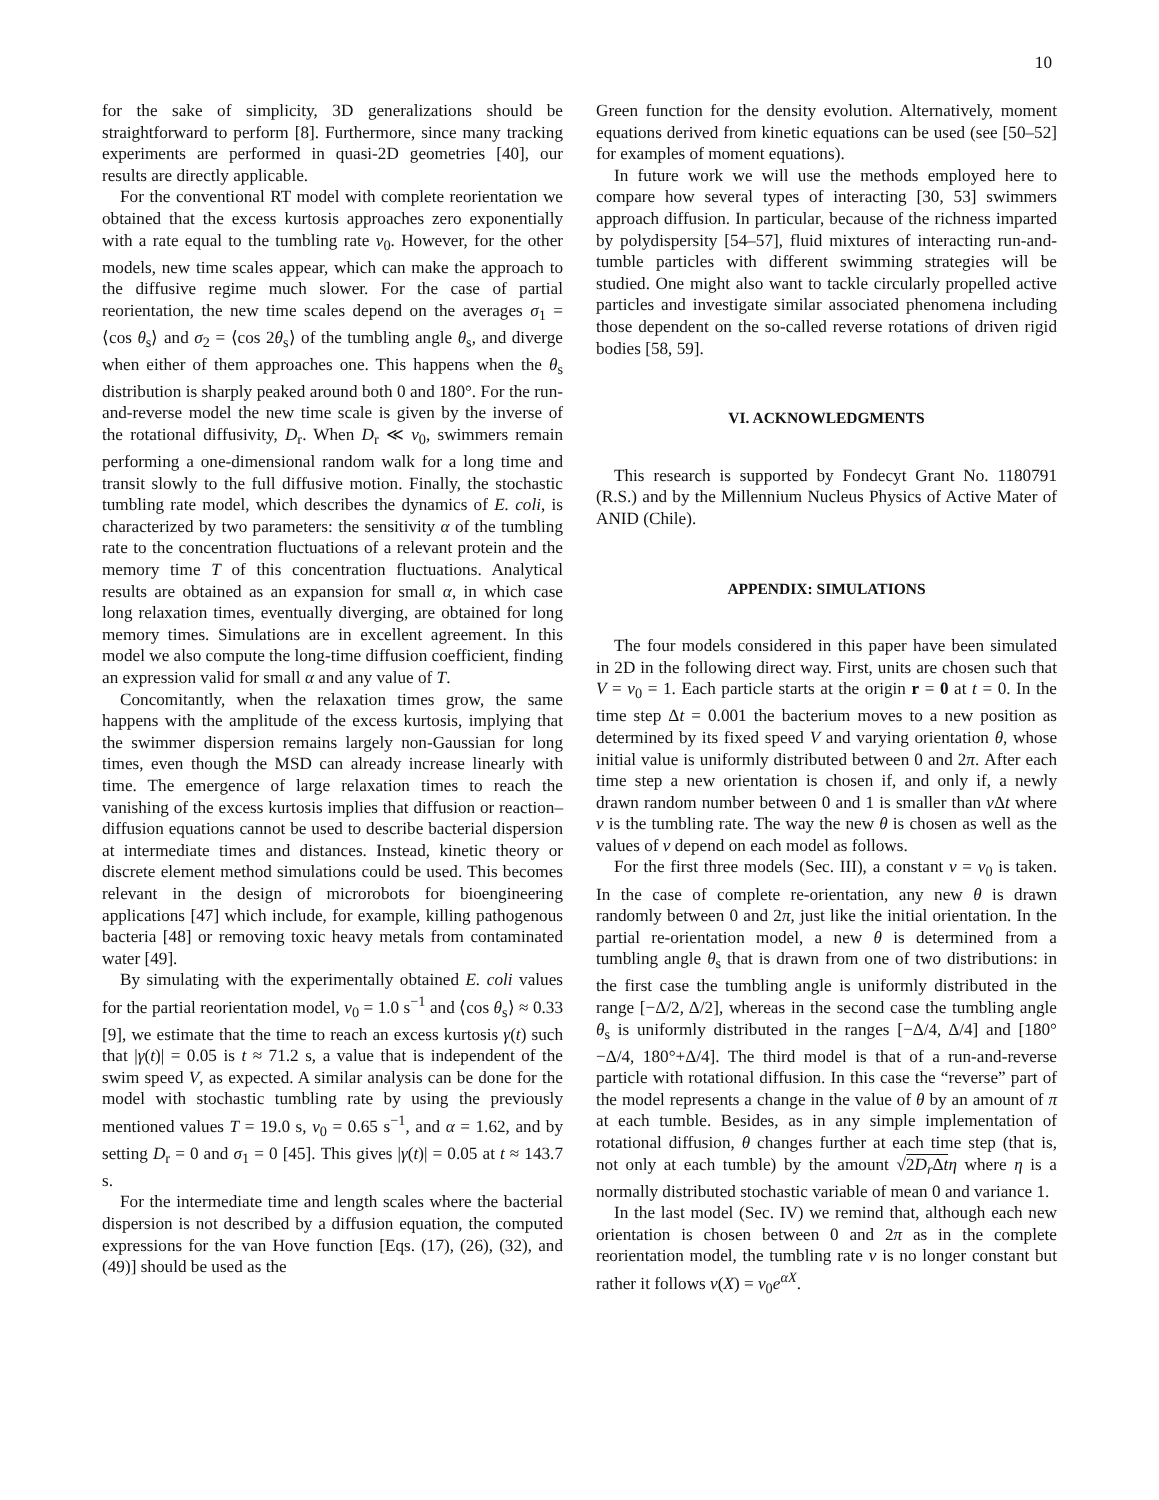10
for the sake of simplicity, 3D generalizations should be straightforward to perform [8]. Furthermore, since many tracking experiments are performed in quasi-2D geometries [40], our results are directly applicable.
For the conventional RT model with complete reorientation we obtained that the excess kurtosis approaches zero exponentially with a rate equal to the tumbling rate ν<sub>0</sub>. However, for the other models, new time scales appear, which can make the approach to the diffusive regime much slower. For the case of partial reorientation, the new time scales depend on the averages σ<sub>1</sub> = ⟨cos θ<sub>s</sub>⟩ and σ<sub>2</sub> = ⟨cos 2θ<sub>s</sub>⟩ of the tumbling angle θ<sub>s</sub>, and diverge when either of them approaches one. This happens when the θ<sub>s</sub> distribution is sharply peaked around both 0 and 180°. For the run-and-reverse model the new time scale is given by the inverse of the rotational diffusivity, D<sub>r</sub>. When D<sub>r</sub> ≪ ν<sub>0</sub>, swimmers remain performing a one-dimensional random walk for a long time and transit slowly to the full diffusive motion. Finally, the stochastic tumbling rate model, which describes the dynamics of E. coli, is characterized by two parameters: the sensitivity α of the tumbling rate to the concentration fluctuations of a relevant protein and the memory time T of this concentration fluctuations. Analytical results are obtained as an expansion for small α, in which case long relaxation times, eventually diverging, are obtained for long memory times. Simulations are in excellent agreement. In this model we also compute the long-time diffusion coefficient, finding an expression valid for small α and any value of T.
Concomitantly, when the relaxation times grow, the same happens with the amplitude of the excess kurtosis, implying that the swimmer dispersion remains largely non-Gaussian for long times, even though the MSD can already increase linearly with time. The emergence of large relaxation times to reach the vanishing of the excess kurtosis implies that diffusion or reaction–diffusion equations cannot be used to describe bacterial dispersion at intermediate times and distances. Instead, kinetic theory or discrete element method simulations could be used. This becomes relevant in the design of microrobots for bioengineering applications [47] which include, for example, killing pathogenous bacteria [48] or removing toxic heavy metals from contaminated water [49].
By simulating with the experimentally obtained E. coli values for the partial reorientation model, ν<sub>0</sub> = 1.0 s<sup>−1</sup> and ⟨cos θ<sub>s</sub>⟩ ≈ 0.33 [9], we estimate that the time to reach an excess kurtosis γ(t) such that |γ(t)| = 0.05 is t ≈ 71.2 s, a value that is independent of the swim speed V, as expected. A similar analysis can be done for the model with stochastic tumbling rate by using the previously mentioned values T = 19.0 s, ν<sub>0</sub> = 0.65 s<sup>−1</sup>, and α = 1.62, and by setting D<sub>r</sub> = 0 and σ<sub>1</sub> = 0 [45]. This gives |γ(t)| = 0.05 at t ≈ 143.7 s.
For the intermediate time and length scales where the bacterial dispersion is not described by a diffusion equation, the computed expressions for the van Hove function [Eqs. (17), (26), (32), and (49)] should be used as the
Green function for the density evolution. Alternatively, moment equations derived from kinetic equations can be used (see [50–52] for examples of moment equations).
In future work we will use the methods employed here to compare how several types of interacting [30, 53] swimmers approach diffusion. In particular, because of the richness imparted by polydispersity [54–57], fluid mixtures of interacting run-and-tumble particles with different swimming strategies will be studied. One might also want to tackle circularly propelled active particles and investigate similar associated phenomena including those dependent on the so-called reverse rotations of driven rigid bodies [58, 59].
VI. ACKNOWLEDGMENTS
This research is supported by Fondecyt Grant No. 1180791 (R.S.) and by the Millennium Nucleus Physics of Active Mater of ANID (Chile).
APPENDIX: SIMULATIONS
The four models considered in this paper have been simulated in 2D in the following direct way. First, units are chosen such that V = ν<sub>0</sub> = 1. Each particle starts at the origin r = 0 at t = 0. In the time step Δt = 0.001 the bacterium moves to a new position as determined by its fixed speed V and varying orientation θ, whose initial value is uniformly distributed between 0 and 2π. After each time step a new orientation is chosen if, and only if, a newly drawn random number between 0 and 1 is smaller than ν Δt where ν is the tumbling rate. The way the new θ is chosen as well as the values of ν depend on each model as follows.
For the first three models (Sec. III), a constant ν = ν<sub>0</sub> is taken. In the case of complete re-orientation, any new θ is drawn randomly between 0 and 2π, just like the initial orientation. In the partial re-orientation model, a new θ is determined from a tumbling angle θ<sub>s</sub> that is drawn from one of two distributions: in the first case the tumbling angle is uniformly distributed in the range [−Δ/2, Δ/2], whereas in the second case the tumbling angle θ<sub>s</sub> is uniformly distributed in the ranges [−Δ/4, Δ/4] and [180°−Δ/4, 180°+Δ/4]. The third model is that of a run-and-reverse particle with rotational diffusion. In this case the “reverse” part of the model represents a change in the value of θ by an amount of π at each tumble. Besides, as in any simple implementation of rotational diffusion, θ changes further at each time step (that is, not only at each tumble) by the amount √2D<sub>r</sub> Δt η where η is a normally distributed stochastic variable of mean 0 and variance 1.
In the last model (Sec. IV) we remind that, although each new orientation is chosen between 0 and 2π as in the complete reorientation model, the tumbling rate ν is no longer constant but rather it follows ν(X) = ν<sub>0</sub>e<sup>αX</sup>.